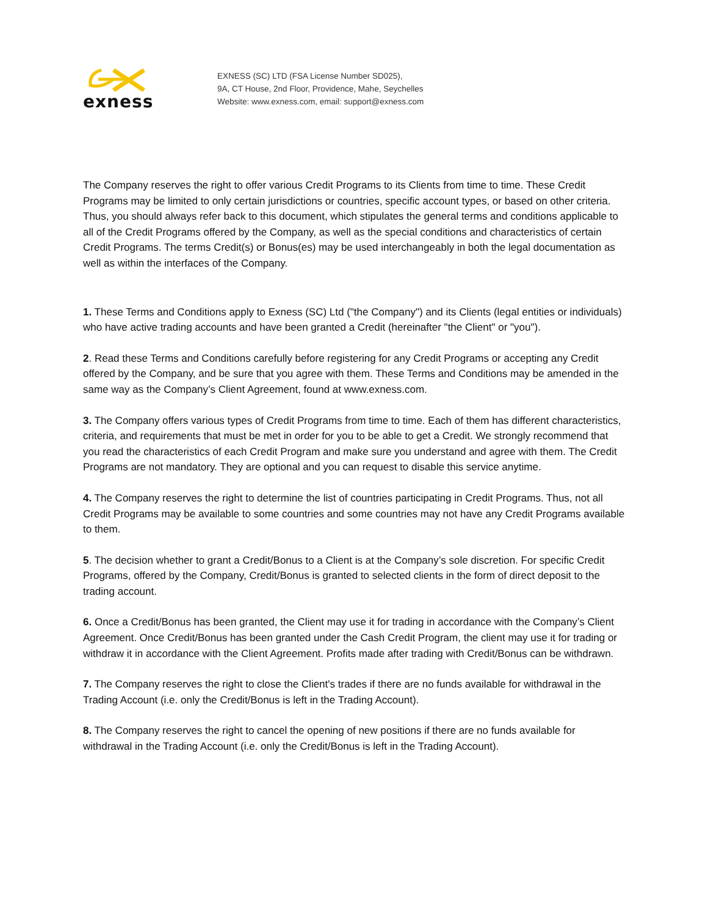exness
EXNESS (SC) LTD (FSA License Number SD025),
9A, CT House, 2nd Floor, Providence, Mahe, Seychelles
Website: www.exness.com, email: support@exness.com
The Company reserves the right to offer various Credit Programs to its Clients from time to time. These Credit Programs may be limited to only certain jurisdictions or countries, specific account types, or based on other criteria. Thus, you should always refer back to this document, which stipulates the general terms and conditions applicable to all of the Credit Programs offered by the Company, as well as the special conditions and characteristics of certain Credit Programs. The terms Credit(s) or Bonus(es) may be used interchangeably in both the legal documentation as well as within the interfaces of the Company.
1. These Terms and Conditions apply to Exness (SC) Ltd ("the Company") and its Clients (legal entities or individuals) who have active trading accounts and have been granted a Credit (hereinafter "the Client" or "you").
2. Read these Terms and Conditions carefully before registering for any Credit Programs or accepting any Credit offered by the Company, and be sure that you agree with them. These Terms and Conditions may be amended in the same way as the Company’s Client Agreement, found at www.exness.com.
3. The Company offers various types of Credit Programs from time to time. Each of them has different characteristics, criteria, and requirements that must be met in order for you to be able to get a Credit. We strongly recommend that you read the characteristics of each Credit Program and make sure you understand and agree with them. The Credit Programs are not mandatory. They are optional and you can request to disable this service anytime.
4. The Company reserves the right to determine the list of countries participating in Credit Programs. Thus, not all Credit Programs may be available to some countries and some countries may not have any Credit Programs available to them.
5. The decision whether to grant a Credit/Bonus to a Client is at the Company’s sole discretion. For specific Credit Programs, offered by the Company, Credit/Bonus is granted to selected clients in the form of direct deposit to the trading account.
6. Once a Credit/Bonus has been granted, the Client may use it for trading in accordance with the Company’s Client Agreement. Once Credit/Bonus has been granted under the Cash Credit Program, the client may use it for trading or withdraw it in accordance with the Client Agreement. Profits made after trading with Credit/Bonus can be withdrawn.
7. The Company reserves the right to close the Client's trades if there are no funds available for withdrawal in the Trading Account (i.e. only the Credit/Bonus is left in the Trading Account).
8. The Company reserves the right to cancel the opening of new positions if there are no funds available for withdrawal in the Trading Account (i.e. only the Credit/Bonus is left in the Trading Account).